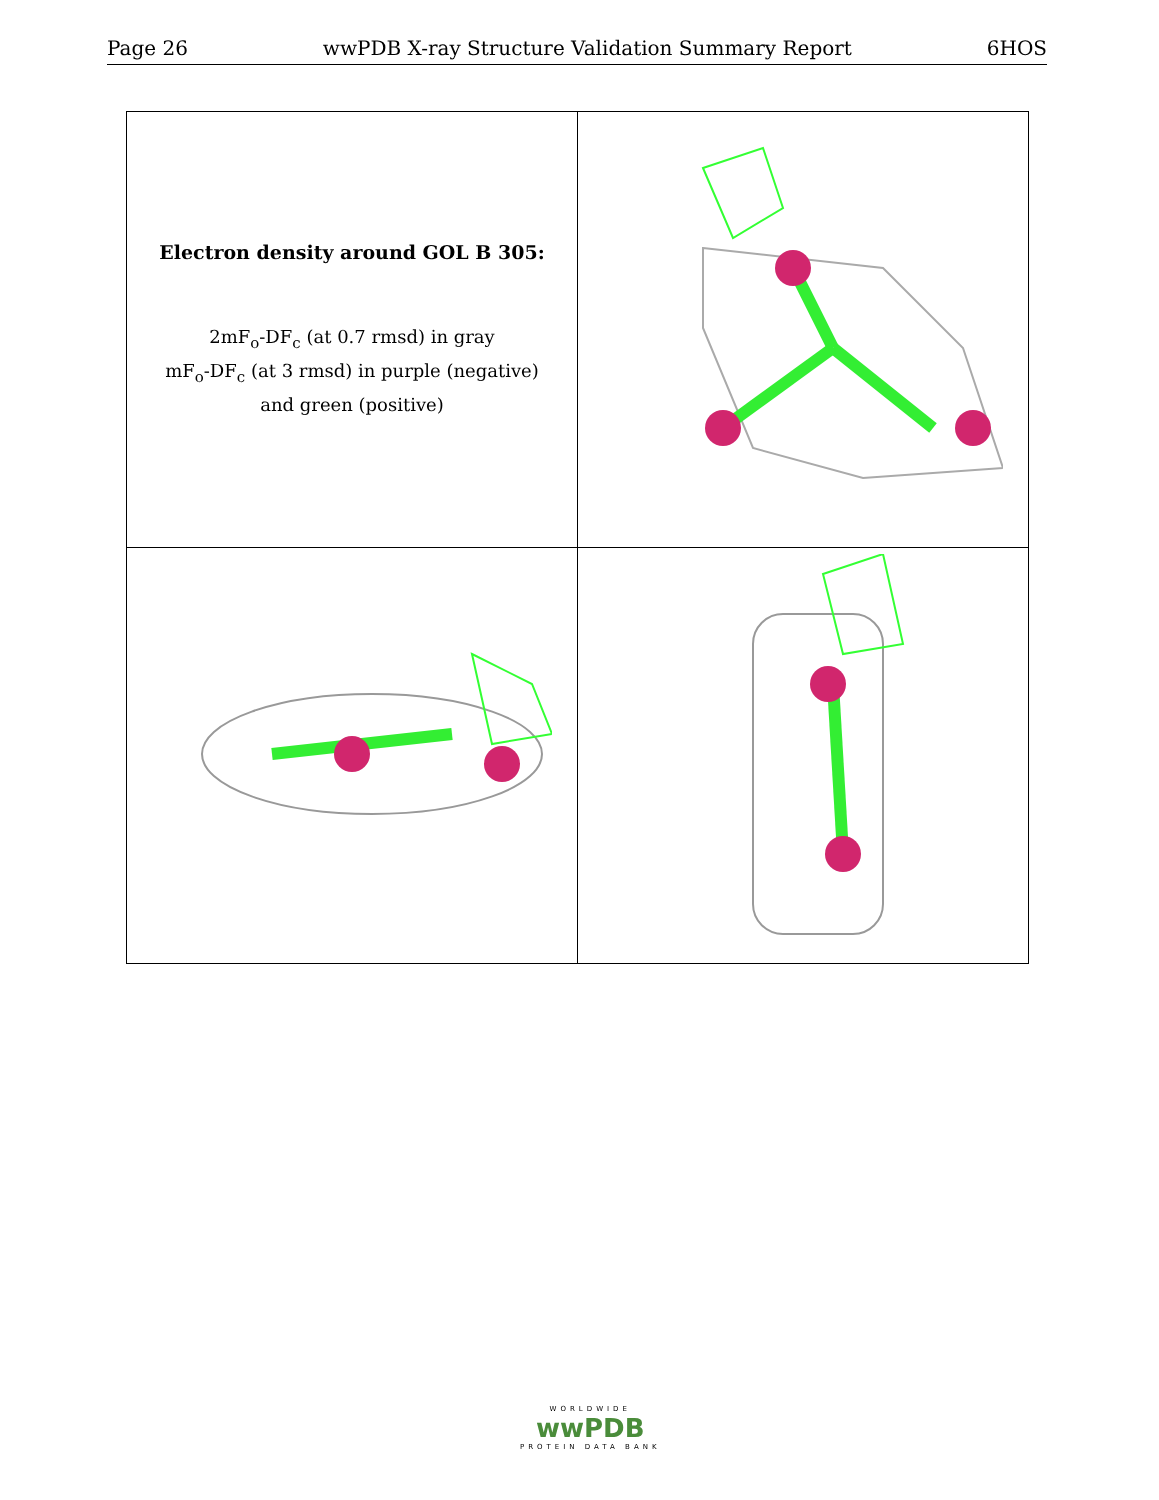Page 26 wwPDB X-ray Structure Validation Summary Report 6HOS
| Electron density around GOL B 305: 2mF<sub>o</sub>-DF<sub>c</sub> (at 0.7 rmsd) in gray mF<sub>o</sub>-DF<sub>c</sub> (at 3 rmsd) in purple (negative) and green (positive) | |
WORLDWIDE
wwPDB
PROTEIN DATA BANK